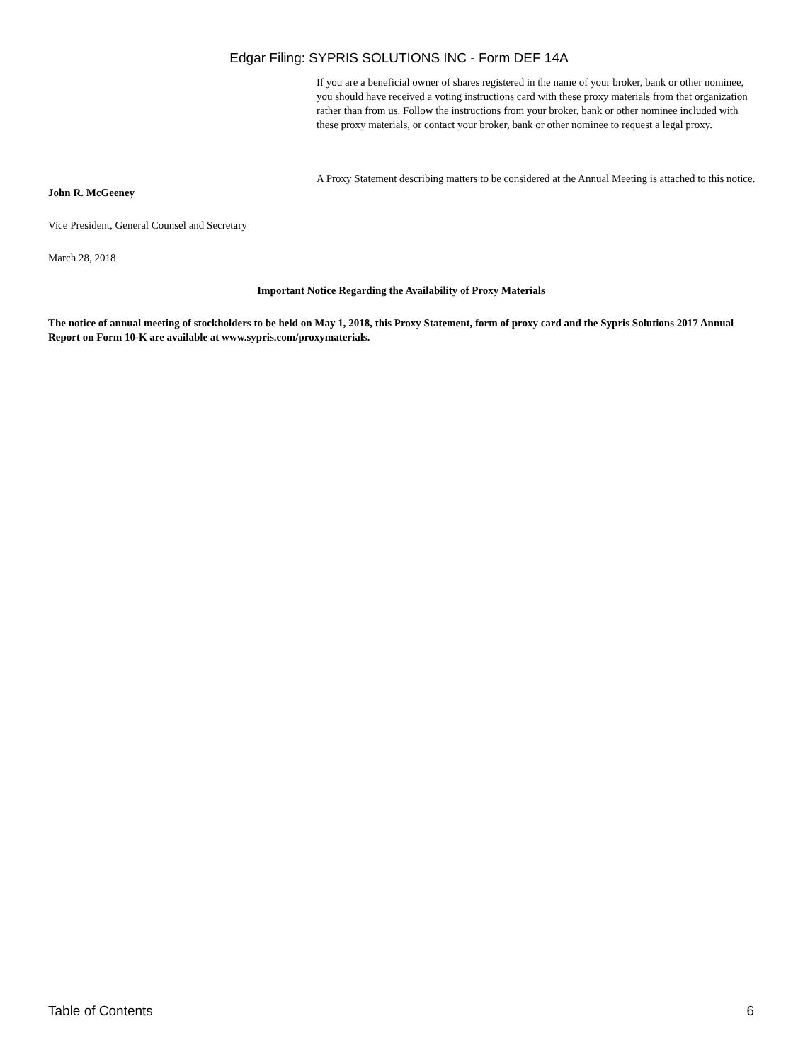Edgar Filing: SYPRIS SOLUTIONS INC - Form DEF 14A
If you are a beneficial owner of shares registered in the name of your broker, bank or other nominee, you should have received a voting instructions card with these proxy materials from that organization rather than from us. Follow the instructions from your broker, bank or other nominee included with these proxy materials, or contact your broker, bank or other nominee to request a legal proxy.
A Proxy Statement describing matters to be considered at the Annual Meeting is attached to this notice.
John R. McGeeney
Vice President, General Counsel and Secretary
March 28, 2018
Important Notice Regarding the Availability of Proxy Materials
The notice of annual meeting of stockholders to be held on May 1, 2018, this Proxy Statement, form of proxy card and the Sypris Solutions 2017 Annual Report on Form 10-K are available at www.sypris.com/proxymaterials.
Table of Contents 6